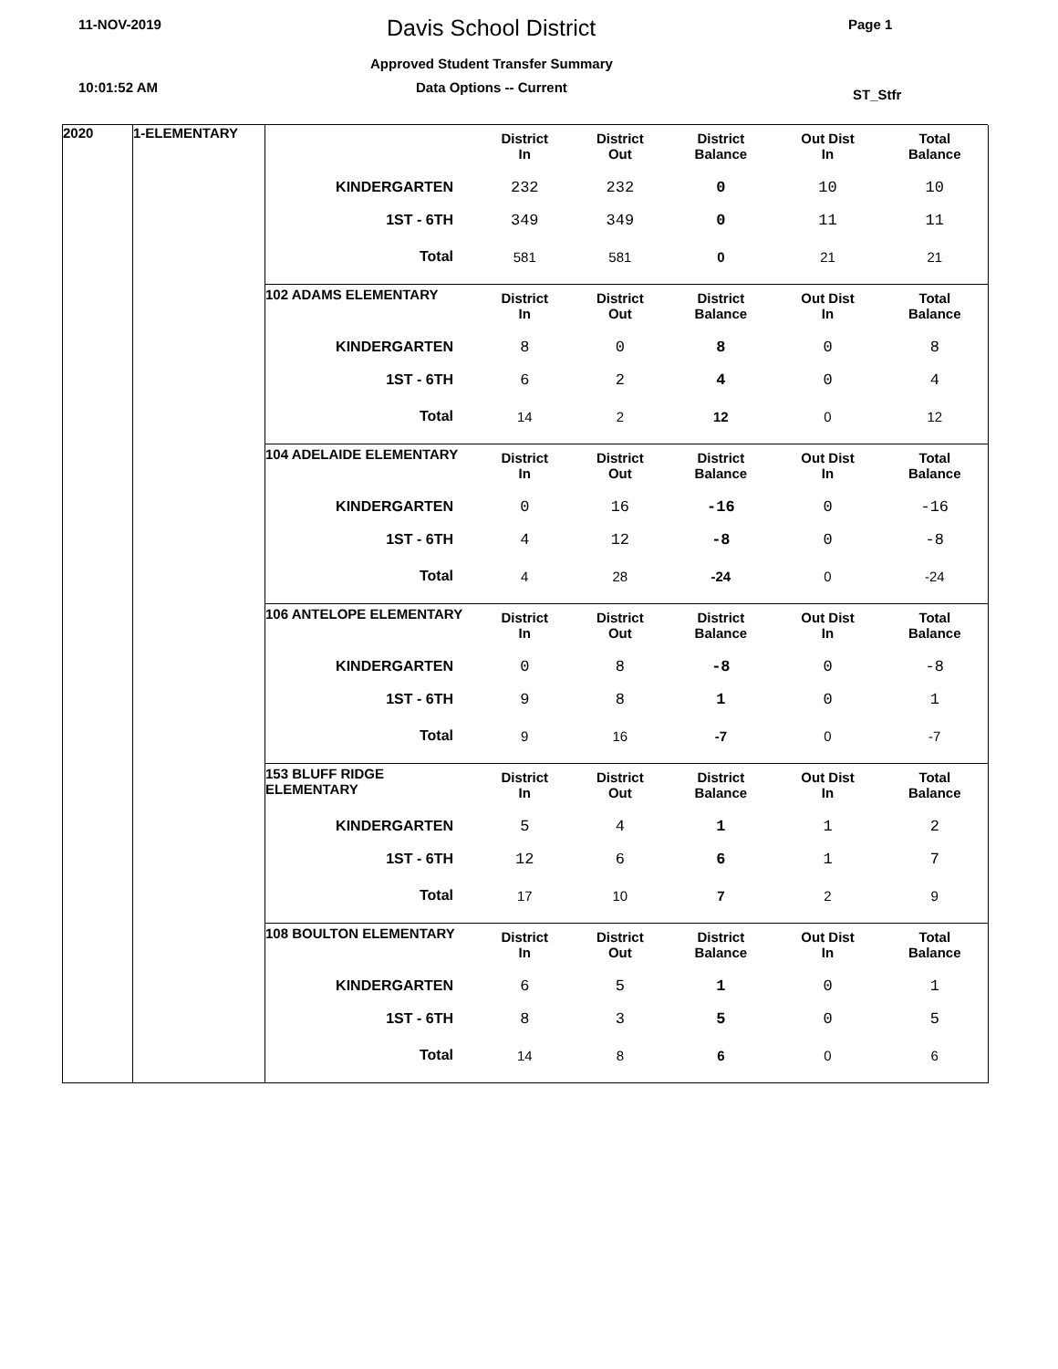11-NOV-2019 Davis School District Page 1
Approved Student Transfer Summary
10:01:52 AM Data Options -- Current ST_Stfr
2020 1-ELEMENTARY
| | District In | District Out | District Balance | Out Dist In | Total Balance |
| --- | --- | --- | --- | --- | --- |
| KINDERGARTEN | 232 | 232 | 0 | 10 | 10 |
| 1ST - 6TH | 349 | 349 | 0 | 11 | 11 |
| Total | 581 | 581 | 0 | 21 | 21 |
| 102 ADAMS ELEMENTARY | District In | District Out | District Balance | Out Dist In | Total Balance |
| --- | --- | --- | --- | --- | --- |
| KINDERGARTEN | 8 | 0 | 8 | 0 | 8 |
| 1ST - 6TH | 6 | 2 | 4 | 0 | 4 |
| Total | 14 | 2 | 12 | 0 | 12 |
| 104 ADELAIDE ELEMENTARY | District In | District Out | District Balance | Out Dist In | Total Balance |
| --- | --- | --- | --- | --- | --- |
| KINDERGARTEN | 0 | 16 | -16 | 0 | -16 |
| 1ST - 6TH | 4 | 12 | -8 | 0 | -8 |
| Total | 4 | 28 | -24 | 0 | -24 |
| 106 ANTELOPE ELEMENTARY | District In | District Out | District Balance | Out Dist In | Total Balance |
| --- | --- | --- | --- | --- | --- |
| KINDERGARTEN | 0 | 8 | -8 | 0 | -8 |
| 1ST - 6TH | 9 | 8 | 1 | 0 | 1 |
| Total | 9 | 16 | -7 | 0 | -7 |
| 153 BLUFF RIDGE ELEMENTARY | District In | District Out | District Balance | Out Dist In | Total Balance |
| --- | --- | --- | --- | --- | --- |
| KINDERGARTEN | 5 | 4 | 1 | 1 | 2 |
| 1ST - 6TH | 12 | 6 | 6 | 1 | 7 |
| Total | 17 | 10 | 7 | 2 | 9 |
| 108 BOULTON ELEMENTARY | District In | District Out | District Balance | Out Dist In | Total Balance |
| --- | --- | --- | --- | --- | --- |
| KINDERGARTEN | 6 | 5 | 1 | 0 | 1 |
| 1ST - 6TH | 8 | 3 | 5 | 0 | 5 |
| Total | 14 | 8 | 6 | 0 | 6 |